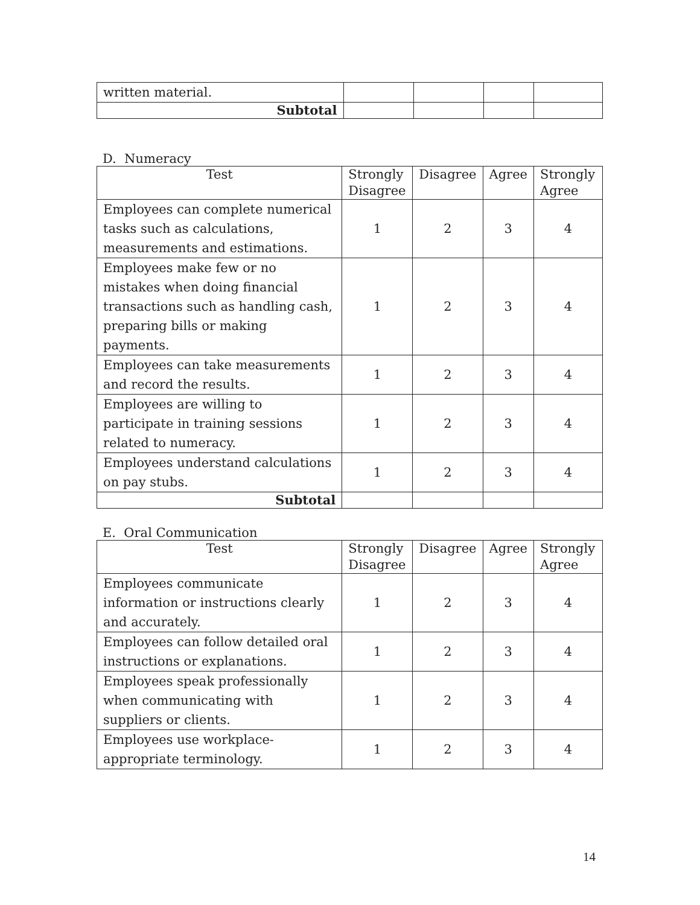| written material. | | | | |
| Subtotal | | | | |
D. Numeracy
| Test | Strongly Disagree | Disagree | Agree | Strongly Agree |
| --- | --- | --- | --- | --- |
| Employees can complete numerical tasks such as calculations, measurements and estimations. | 1 | 2 | 3 | 4 |
| Employees make few or no mistakes when doing financial transactions such as handling cash, preparing bills or making payments. | 1 | 2 | 3 | 4 |
| Employees can take measurements and record the results. | 1 | 2 | 3 | 4 |
| Employees are willing to participate in training sessions related to numeracy. | 1 | 2 | 3 | 4 |
| Employees understand calculations on pay stubs. | 1 | 2 | 3 | 4 |
| Subtotal | | | | |
E. Oral Communication
| Test | Strongly Disagree | Disagree | Agree | Strongly Agree |
| --- | --- | --- | --- | --- |
| Employees communicate information or instructions clearly and accurately. | 1 | 2 | 3 | 4 |
| Employees can follow detailed oral instructions or explanations. | 1 | 2 | 3 | 4 |
| Employees speak professionally when communicating with suppliers or clients. | 1 | 2 | 3 | 4 |
| Employees use workplace-appropriate terminology. | 1 | 2 | 3 | 4 |
14